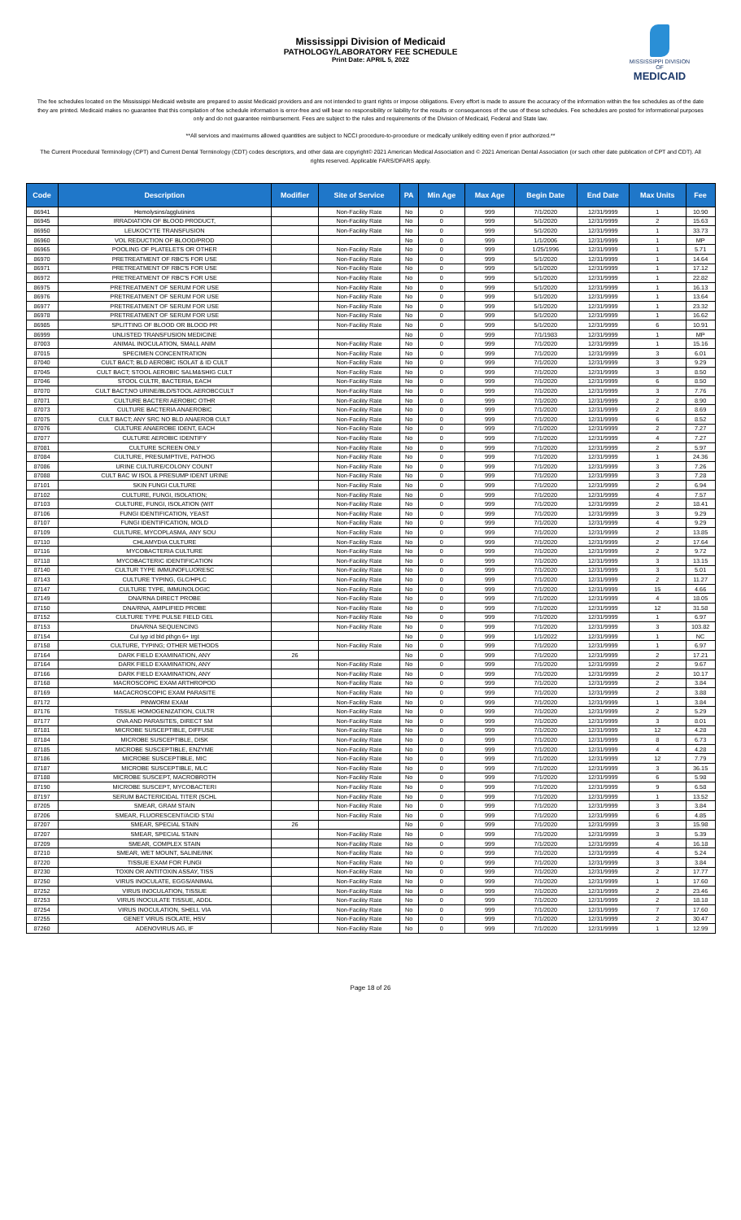Mississippi Division of Medicaid
PATHOLOGY/LABORATORY FEE SCHEDULE
Print Date: APRIL 5, 2022
MISSISSIPPI DIVISION OF
MEDICAID
The fee schedules located on the Mississippi Medicaid website are prepared to assist Medicaid providers and are not intended to grant rights or impose obligations. Every effort is made to assure the accuracy of the information within the fee schedules as of the date they are printed. Medicaid makes no guarantee that this compilation of fee schedule information is error-free and will bear no responsibility or liability for the results or consequences of the use of these schedules. Fee schedules are posted for informational purposes only and do not guarantee reimbursement. Fees are subject to the rules and requirements of the Division of Medicaid, Federal and State law.
**All services and maximums allowed quantities are subject to NCCI procedure-to-procedure or medically unlikely editing even if prior authorized.**
The Current Procedural Terminology (CPT) and Current Dental Terminology (CDT) codes descriptors, and other data are copyright© 2021 American Medical Association and © 2021 American Dental Association (or such other date publication of CPT and CDT). All rights reserved. Applicable FARS/DFARS apply.
| Code | Description | Modifier | Site of Service | PA | Min Age | Max Age | Begin Date | End Date | Max Units | Fee |
| --- | --- | --- | --- | --- | --- | --- | --- | --- | --- | --- |
| 86941 | Hemolysins/agglutinins | | Non-Facility Rate | No | 0 | 999 | 7/1/2020 | 12/31/9999 | 1 | 10.90 |
| 86945 | IRRADIATION OF BLOOD PRODUCT, | | Non-Facility Rate | No | 0 | 999 | 5/1/2020 | 12/31/9999 | 2 | 15.63 |
| 86950 | LEUKOCYTE TRANSFUSION | | Non-Facility Rate | No | 0 | 999 | 5/1/2020 | 12/31/9999 | 1 | 33.73 |
| 86960 | VOL REDUCTION OF BLOOD/PROD | | | No | 0 | 999 | 1/1/2006 | 12/31/9999 | 1 | MP |
| 86965 | POOLING OF PLATELETS OR OTHER | | Non-Facility Rate | No | 0 | 999 | 1/25/1996 | 12/31/9999 | 1 | 5.71 |
| 86970 | PRETREATMENT OF RBC'S FOR USE | | Non-Facility Rate | No | 0 | 999 | 5/1/2020 | 12/31/9999 | 1 | 14.64 |
| 86971 | PRETREATMENT OF RBC'S FOR USE | | Non-Facility Rate | No | 0 | 999 | 5/1/2020 | 12/31/9999 | 1 | 17.12 |
| 86972 | PRETREATMENT OF RBC'S FOR USE | | Non-Facility Rate | No | 0 | 999 | 5/1/2020 | 12/31/9999 | 1 | 22.82 |
| 86975 | PRETREATMENT OF SERUM FOR USE | | Non-Facility Rate | No | 0 | 999 | 5/1/2020 | 12/31/9999 | 1 | 16.13 |
| 86976 | PRETREATMENT OF SERUM FOR USE | | Non-Facility Rate | No | 0 | 999 | 5/1/2020 | 12/31/9999 | 1 | 13.64 |
| 86977 | PRETREATMENT OF SERUM FOR USE | | Non-Facility Rate | No | 0 | 999 | 5/1/2020 | 12/31/9999 | 1 | 23.32 |
| 86978 | PRETREATMENT OF SERUM FOR USE | | Non-Facility Rate | No | 0 | 999 | 5/1/2020 | 12/31/9999 | 1 | 16.62 |
| 86985 | SPLITTING OF BLOOD OR BLOOD PR | | Non-Facility Rate | No | 0 | 999 | 5/1/2020 | 12/31/9999 | 6 | 10.91 |
| 86999 | UNLISTED TRANSFUSION MEDICINE | | | No | 0 | 999 | 7/1/1983 | 12/31/9999 | 1 | MP |
| 87003 | ANIMAL INOCULATION, SMALL ANIM | | Non-Facility Rate | No | 0 | 999 | 7/1/2020 | 12/31/9999 | 1 | 15.16 |
| 87015 | SPECIMEN CONCENTRATION | | Non-Facility Rate | No | 0 | 999 | 7/1/2020 | 12/31/9999 | 3 | 6.01 |
| 87040 | CULT BACT; BLD AEROBIC ISOLAT & ID CULT | | Non-Facility Rate | No | 0 | 999 | 7/1/2020 | 12/31/9999 | 3 | 9.29 |
| 87045 | CULT BACT; STOOL AEROBIC SALM&SHIG CULT | | Non-Facility Rate | No | 0 | 999 | 7/1/2020 | 12/31/9999 | 3 | 8.50 |
| 87046 | STOOL CULTR, BACTERIA, EACH | | Non-Facility Rate | No | 0 | 999 | 7/1/2020 | 12/31/9999 | 6 | 8.50 |
| 87070 | CULT BACT;NO URINE/BLD/STOOL AEROBCCULT | | Non-Facility Rate | No | 0 | 999 | 7/1/2020 | 12/31/9999 | 3 | 7.76 |
| 87071 | CULTURE BACTERI AEROBIC OTHR | | Non-Facility Rate | No | 0 | 999 | 7/1/2020 | 12/31/9999 | 2 | 8.90 |
| 87073 | CULTURE BACTERIA ANAEROBIC | | Non-Facility Rate | No | 0 | 999 | 7/1/2020 | 12/31/9999 | 2 | 8.69 |
| 87075 | CULT BACT; ANY SRC NO BLD ANAEROB CULT | | Non-Facility Rate | No | 0 | 999 | 7/1/2020 | 12/31/9999 | 6 | 8.52 |
| 87076 | CULTURE ANAEROBE IDENT, EACH | | Non-Facility Rate | No | 0 | 999 | 7/1/2020 | 12/31/9999 | 2 | 7.27 |
| 87077 | CULTURE AEROBIC IDENTIFY | | Non-Facility Rate | No | 0 | 999 | 7/1/2020 | 12/31/9999 | 4 | 7.27 |
| 87081 | CULTURE SCREEN ONLY | | Non-Facility Rate | No | 0 | 999 | 7/1/2020 | 12/31/9999 | 2 | 5.97 |
| 87084 | CULTURE, PRESUMPTIVE, PATHOG | | Non-Facility Rate | No | 0 | 999 | 7/1/2020 | 12/31/9999 | 1 | 24.36 |
| 87086 | URINE CULTURE/COLONY COUNT | | Non-Facility Rate | No | 0 | 999 | 7/1/2020 | 12/31/9999 | 3 | 7.26 |
| 87088 | CULT BAC W ISOL & PRESUMP IDENT URINE | | Non-Facility Rate | No | 0 | 999 | 7/1/2020 | 12/31/9999 | 3 | 7.28 |
| 87101 | SKIN FUNGI CULTURE | | Non-Facility Rate | No | 0 | 999 | 7/1/2020 | 12/31/9999 | 2 | 6.94 |
| 87102 | CULTURE, FUNGI, ISOLATION; | | Non-Facility Rate | No | 0 | 999 | 7/1/2020 | 12/31/9999 | 4 | 7.57 |
| 87103 | CULTURE, FUNGI, ISOLATION (WIT | | Non-Facility Rate | No | 0 | 999 | 7/1/2020 | 12/31/9999 | 2 | 18.41 |
| 87106 | FUNGI IDENTIFICATION, YEAST | | Non-Facility Rate | No | 0 | 999 | 7/1/2020 | 12/31/9999 | 3 | 9.29 |
| 87107 | FUNGI IDENTIFICATION, MOLD | | Non-Facility Rate | No | 0 | 999 | 7/1/2020 | 12/31/9999 | 4 | 9.29 |
| 87109 | CULTURE, MYCOPLASMA, ANY SOU | | Non-Facility Rate | No | 0 | 999 | 7/1/2020 | 12/31/9999 | 2 | 13.85 |
| 87110 | CHLAMYDIA CULTURE | | Non-Facility Rate | No | 0 | 999 | 7/1/2020 | 12/31/9999 | 2 | 17.64 |
| 87116 | MYCOBACTERIA CULTURE | | Non-Facility Rate | No | 0 | 999 | 7/1/2020 | 12/31/9999 | 2 | 9.72 |
| 87118 | MYCOBACTERIC IDENTIFICATION | | Non-Facility Rate | No | 0 | 999 | 7/1/2020 | 12/31/9999 | 3 | 13.15 |
| 87140 | CULTUR TYPE IMMUNOFLUORESC | | Non-Facility Rate | No | 0 | 999 | 7/1/2020 | 12/31/9999 | 3 | 5.01 |
| 87143 | CULTURE TYPING, GLC/HPLC | | Non-Facility Rate | No | 0 | 999 | 7/1/2020 | 12/31/9999 | 2 | 11.27 |
| 87147 | CULTURE TYPE, IMMUNOLOGIC | | Non-Facility Rate | No | 0 | 999 | 7/1/2020 | 12/31/9999 | 15 | 4.66 |
| 87149 | DNA/RNA DIRECT PROBE | | Non-Facility Rate | No | 0 | 999 | 7/1/2020 | 12/31/9999 | 4 | 18.05 |
| 87150 | DNA/RNA, AMPLIFIED PROBE | | Non-Facility Rate | No | 0 | 999 | 7/1/2020 | 12/31/9999 | 12 | 31.58 |
| 87152 | CULTURE TYPE PULSE FIELD GEL | | Non-Facility Rate | No | 0 | 999 | 7/1/2020 | 12/31/9999 | 1 | 6.97 |
| 87153 | DNA/RNA SEQUENCING | | Non-Facility Rate | No | 0 | 999 | 7/1/2020 | 12/31/9999 | 3 | 103.82 |
| 87154 | Cul typ id bld pthgn 6+ trgt | | | No | 0 | 999 | 1/1/2022 | 12/31/9999 | 1 | NC |
| 87158 | CULTURE, TYPING; OTHER METHODS | | Non-Facility Rate | No | 0 | 999 | 7/1/2020 | 12/31/9999 | 1 | 6.97 |
| 87164 | DARK FIELD EXAMINATION, ANY | 26 | | No | 0 | 999 | 7/1/2020 | 12/31/9999 | 2 | 17.21 |
| 87164 | DARK FIELD EXAMINATION, ANY | | Non-Facility Rate | No | 0 | 999 | 7/1/2020 | 12/31/9999 | 2 | 9.67 |
| 87166 | DARK FIELD EXAMINATION, ANY | | Non-Facility Rate | No | 0 | 999 | 7/1/2020 | 12/31/9999 | 2 | 10.17 |
| 87168 | MACROSCOPIC EXAM ARTHROPOD | | Non-Facility Rate | No | 0 | 999 | 7/1/2020 | 12/31/9999 | 2 | 3.84 |
| 87169 | MACACROSCOPIC EXAM PARASITE | | Non-Facility Rate | No | 0 | 999 | 7/1/2020 | 12/31/9999 | 2 | 3.88 |
| 87172 | PINWORM EXAM | | Non-Facility Rate | No | 0 | 999 | 7/1/2020 | 12/31/9999 | 1 | 3.84 |
| 87176 | TISSUE HOMOGENIZATION, CULTR | | Non-Facility Rate | No | 0 | 999 | 7/1/2020 | 12/31/9999 | 2 | 5.29 |
| 87177 | OVA AND PARASITES, DIRECT SM | | Non-Facility Rate | No | 0 | 999 | 7/1/2020 | 12/31/9999 | 3 | 8.01 |
| 87181 | MICROBE SUSCEPTIBLE, DIFFUSE | | Non-Facility Rate | No | 0 | 999 | 7/1/2020 | 12/31/9999 | 12 | 4.28 |
| 87184 | MICROBE SUSCEPTIBLE, DISK | | Non-Facility Rate | No | 0 | 999 | 7/1/2020 | 12/31/9999 | 8 | 6.73 |
| 87185 | MICROBE SUSCEPTIBLE, ENZYME | | Non-Facility Rate | No | 0 | 999 | 7/1/2020 | 12/31/9999 | 4 | 4.28 |
| 87186 | MICROBE SUSCEPTIBLE, MIC | | Non-Facility Rate | No | 0 | 999 | 7/1/2020 | 12/31/9999 | 12 | 7.79 |
| 87187 | MICROBE SUSCEPTIBLE, MLC | | Non-Facility Rate | No | 0 | 999 | 7/1/2020 | 12/31/9999 | 3 | 36.15 |
| 87188 | MICROBE SUSCEPT, MACROBROTH | | Non-Facility Rate | No | 0 | 999 | 7/1/2020 | 12/31/9999 | 6 | 5.98 |
| 87190 | MICROBE SUSCEPT, MYCOBACTERI | | Non-Facility Rate | No | 0 | 999 | 7/1/2020 | 12/31/9999 | 9 | 6.58 |
| 87197 | SERUM BACTERICIDAL TITER (SCHL | | Non-Facility Rate | No | 0 | 999 | 7/1/2020 | 12/31/9999 | 1 | 13.52 |
| 87205 | SMEAR, GRAM STAIN | | Non-Facility Rate | No | 0 | 999 | 7/1/2020 | 12/31/9999 | 3 | 3.84 |
| 87206 | SMEAR, FLUORESCENT/ACID STAI | | Non-Facility Rate | No | 0 | 999 | 7/1/2020 | 12/31/9999 | 6 | 4.85 |
| 87207 | SMEAR, SPECIAL STAIN | 26 | | No | 0 | 999 | 7/1/2020 | 12/31/9999 | 3 | 15.98 |
| 87207 | SMEAR, SPECIAL STAIN | | Non-Facility Rate | No | 0 | 999 | 7/1/2020 | 12/31/9999 | 3 | 5.39 |
| 87209 | SMEAR, COMPLEX STAIN | | Non-Facility Rate | No | 0 | 999 | 7/1/2020 | 12/31/9999 | 4 | 16.18 |
| 87210 | SMEAR, WET MOUNT, SALINE/INK | | Non-Facility Rate | No | 0 | 999 | 7/1/2020 | 12/31/9999 | 4 | 5.24 |
| 87220 | TISSUE EXAM FOR FUNGI | | Non-Facility Rate | No | 0 | 999 | 7/1/2020 | 12/31/9999 | 3 | 3.84 |
| 87230 | TOXIN OR ANTITOXIN ASSAY, TISS | | Non-Facility Rate | No | 0 | 999 | 7/1/2020 | 12/31/9999 | 2 | 17.77 |
| 87250 | VIRUS INOCULATE, EGGS/ANIMAL | | Non-Facility Rate | No | 0 | 999 | 7/1/2020 | 12/31/9999 | 1 | 17.60 |
| 87252 | VIRUS INOCULATION, TISSUE | | Non-Facility Rate | No | 0 | 999 | 7/1/2020 | 12/31/9999 | 2 | 23.46 |
| 87253 | VIRUS INOCULATE TISSUE, ADDL | | Non-Facility Rate | No | 0 | 999 | 7/1/2020 | 12/31/9999 | 2 | 18.18 |
| 87254 | VIRUS INOCULATION, SHELL VIA | | Non-Facility Rate | No | 0 | 999 | 7/1/2020 | 12/31/9999 | 7 | 17.60 |
| 87255 | GENET VIRUS ISOLATE, HSV | | Non-Facility Rate | No | 0 | 999 | 7/1/2020 | 12/31/9999 | 2 | 30.47 |
| 87260 | ADENOVIRUS AG, IF | | Non-Facility Rate | No | 0 | 999 | 7/1/2020 | 12/31/9999 | 1 | 12.99 |
Page 18 of 26